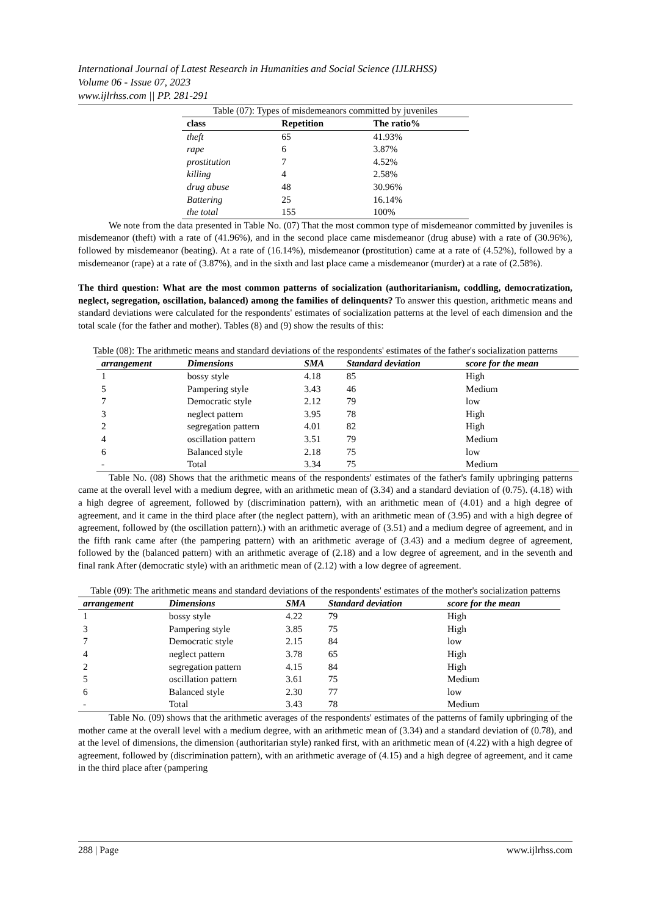International Journal of Latest Research in Humanities and Social Science (IJLRHSS)
Volume 06 - Issue 07, 2023
www.ijlrhss.com || PP. 281-291
Table (07): Types of misdemeanors committed by juveniles
| class | Repetition | The ratio% |
| --- | --- | --- |
| theft | 65 | 41.93% |
| rape | 6 | 3.87% |
| prostitution | 7 | 4.52% |
| killing | 4 | 2.58% |
| drug abuse | 48 | 30.96% |
| Battering | 25 | 16.14% |
| the total | 155 | 100% |
We note from the data presented in Table No. (07) That the most common type of misdemeanor committed by juveniles is misdemeanor (theft) with a rate of (41.96%), and in the second place came misdemeanor (drug abuse) with a rate of (30.96%), followed by misdemeanor (beating). At a rate of (16.14%), misdemeanor (prostitution) came at a rate of (4.52%), followed by a misdemeanor (rape) at a rate of (3.87%), and in the sixth and last place came a misdemeanor (murder) at a rate of (2.58%).
The third question: What are the most common patterns of socialization (authoritarianism, coddling, democratization, neglect, segregation, oscillation, balanced) among the families of delinquents? To answer this question, arithmetic means and standard deviations were calculated for the respondents' estimates of socialization patterns at the level of each dimension and the total scale (for the father and mother). Tables (8) and (9) show the results of this:
Table (08): The arithmetic means and standard deviations of the respondents' estimates of the father's socialization patterns
| arrangement | Dimensions | SMA | Standard deviation | score for the mean |
| --- | --- | --- | --- | --- |
| 1 | bossy style | 4.18 | 85 | High |
| 5 | Pampering style | 3.43 | 46 | Medium |
| 7 | Democratic style | 2.12 | 79 | low |
| 3 | neglect pattern | 3.95 | 78 | High |
| 2 | segregation pattern | 4.01 | 82 | High |
| 4 | oscillation pattern | 3.51 | 79 | Medium |
| 6 | Balanced style | 2.18 | 75 | low |
| - | Total | 3.34 | 75 | Medium |
Table No. (08) Shows that the arithmetic means of the respondents' estimates of the father's family upbringing patterns came at the overall level with a medium degree, with an arithmetic mean of (3.34) and a standard deviation of (0.75). (4.18) with a high degree of agreement, followed by (discrimination pattern), with an arithmetic mean of (4.01) and a high degree of agreement, and it came in the third place after (the neglect pattern), with an arithmetic mean of (3.95) and with a high degree of agreement, followed by (the oscillation pattern).) with an arithmetic average of (3.51) and a medium degree of agreement, and in the fifth rank came after (the pampering pattern) with an arithmetic average of (3.43) and a medium degree of agreement, followed by the (balanced pattern) with an arithmetic average of (2.18) and a low degree of agreement, and in the seventh and final rank After (democratic style) with an arithmetic mean of (2.12) with a low degree of agreement.
Table (09): The arithmetic means and standard deviations of the respondents' estimates of the mother's socialization patterns
| arrangement | Dimensions | SMA | Standard deviation | score for the mean |
| --- | --- | --- | --- | --- |
| 1 | bossy style | 4.22 | 79 | High |
| 3 | Pampering style | 3.85 | 75 | High |
| 7 | Democratic style | 2.15 | 84 | low |
| 4 | neglect pattern | 3.78 | 65 | High |
| 2 | segregation pattern | 4.15 | 84 | High |
| 5 | oscillation pattern | 3.61 | 75 | Medium |
| 6 | Balanced style | 2.30 | 77 | low |
| - | Total | 3.43 | 78 | Medium |
Table No. (09) shows that the arithmetic averages of the respondents' estimates of the patterns of family upbringing of the mother came at the overall level with a medium degree, with an arithmetic mean of (3.34) and a standard deviation of (0.78), and at the level of dimensions, the dimension (authoritarian style) ranked first, with an arithmetic mean of (4.22) with a high degree of agreement, followed by (discrimination pattern), with an arithmetic average of (4.15) and a high degree of agreement, and it came in the third place after (pampering
288 | Page www.ijlrhss.com